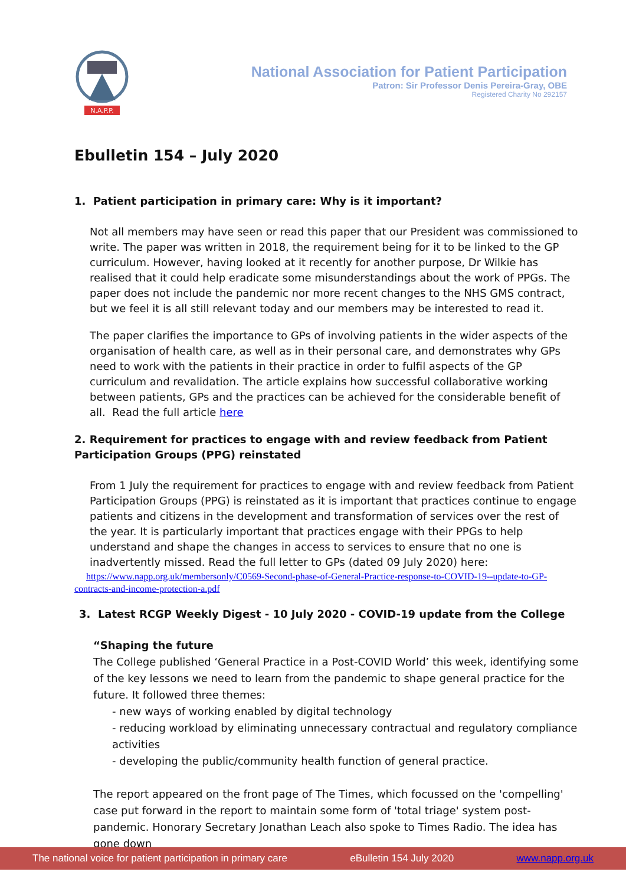N.A.P.P.
National Association for Patient Participation
Patron: Sir Professor Denis Pereira-Gray, OBE
Registered Charity No 292157
Ebulletin 154 – July 2020
1. Patient participation in primary care: Why is it important?
Not all members may have seen or read this paper that our President was commissioned to write. The paper was written in 2018, the requirement being for it to be linked to the GP curriculum. However, having looked at it recently for another purpose, Dr Wilkie has realised that it could help eradicate some misunderstandings about the work of PPGs. The paper does not include the pandemic nor more recent changes to the NHS GMS contract, but we feel it is all still relevant today and our members may be interested to read it.
The paper clarifies the importance to GPs of involving patients in the wider aspects of the organisation of health care, as well as in their personal care, and demonstrates why GPs need to work with the patients in their practice in order to fulfil aspects of the GP curriculum and revalidation. The article explains how successful collaborative working between patients, GPs and the practices can be achieved for the considerable benefit of all. Read the full article here
2. Requirement for practices to engage with and review feedback from Patient Participation Groups (PPG) reinstated
From 1 July the requirement for practices to engage with and review feedback from Patient Participation Groups (PPG) is reinstated as it is important that practices continue to engage patients and citizens in the development and transformation of services over the rest of the year. It is particularly important that practices engage with their PPGs to help understand and shape the changes in access to services to ensure that no one is inadvertently missed. Read the full letter to GPs (dated 09 July 2020) here:
https://www.napp.org.uk/membersonly/C0569-Second-phase-of-General-Practice-response-to-COVID-19--update-to-GP-contracts-and-income-protection-a.pdf
3. Latest RCGP Weekly Digest - 10 July 2020 - COVID-19 update from the College
“Shaping the future
The College published ‘General Practice in a Post-COVID World’ this week, identifying some of the key lessons we need to learn from the pandemic to shape general practice for the future. It followed three themes:
- new ways of working enabled by digital technology
- reducing workload by eliminating unnecessary contractual and regulatory compliance activities
- developing the public/community health function of general practice.
The report appeared on the front page of The Times, which focussed on the 'compelling' case put forward in the report to maintain some form of 'total triage' system post-pandemic. Honorary Secretary Jonathan Leach also spoke to Times Radio. The idea has gone down
The national voice for patient participation in primary care eBulletin 154 July 2020 www.napp.org.uk